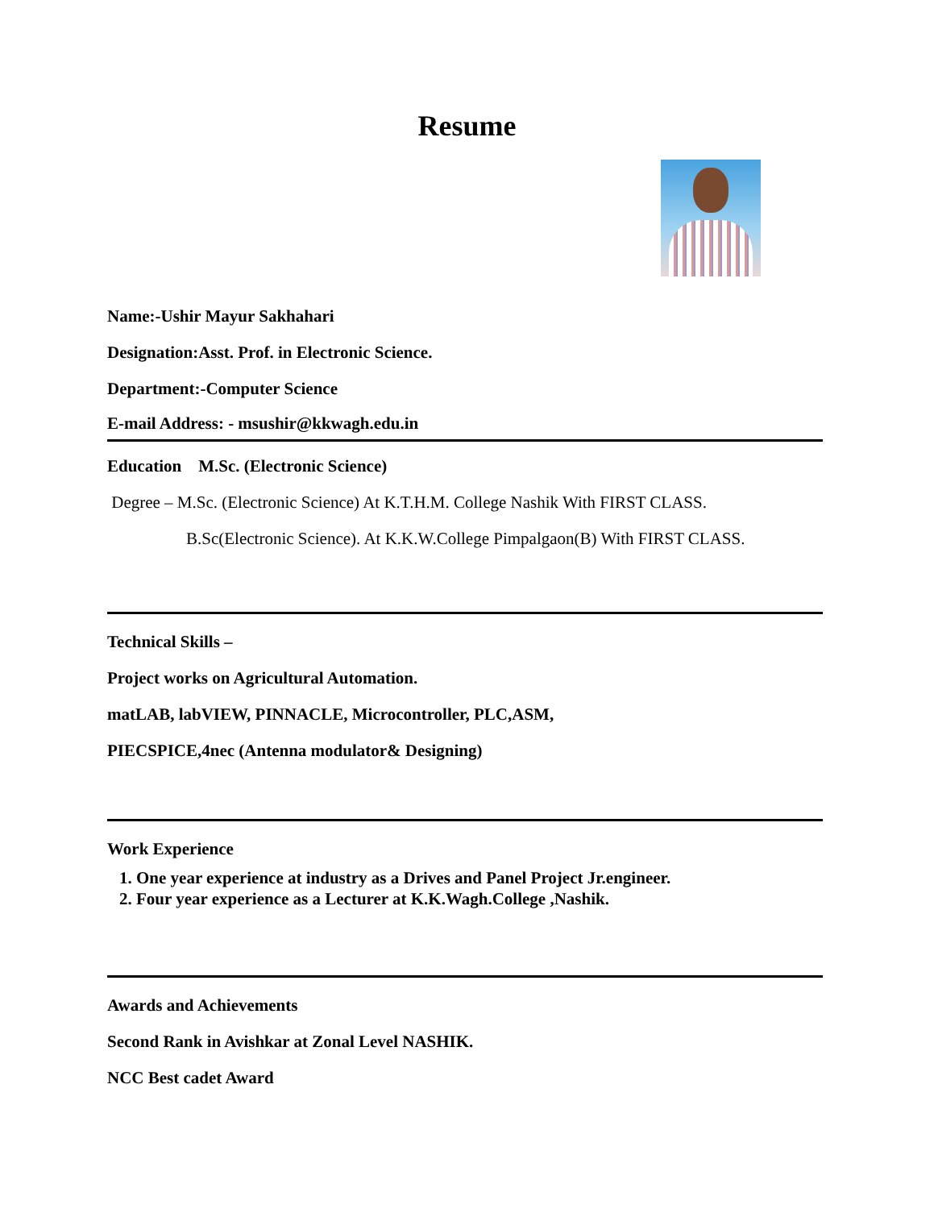Resume
Name:-Ushir Mayur Sakhahari
Designation:Asst. Prof. in Electronic Science.
Department:-Computer Science
E-mail Address: - msushir@kkwagh.edu.in
Education M.Sc. (Electronic Science)
Degree – M.Sc. (Electronic Science) At K.T.H.M. College Nashik With FIRST CLASS.
B.Sc(Electronic Science). At K.K.W.College Pimpalgaon(B) With FIRST CLASS.
Technical Skills –
Project works on Agricultural Automation.
matLAB, labVIEW, PINNACLE, Microcontroller, PLC,ASM,
PIECSPICE,4nec (Antenna modulator& Designing)
Work Experience
1. One year experience at industry as a Drives and Panel Project Jr.engineer.
2. Four year experience as a Lecturer at K.K.Wagh.College ,Nashik.
Awards and Achievements
Second Rank in Avishkar at Zonal Level NASHIK.
NCC Best cadet Award